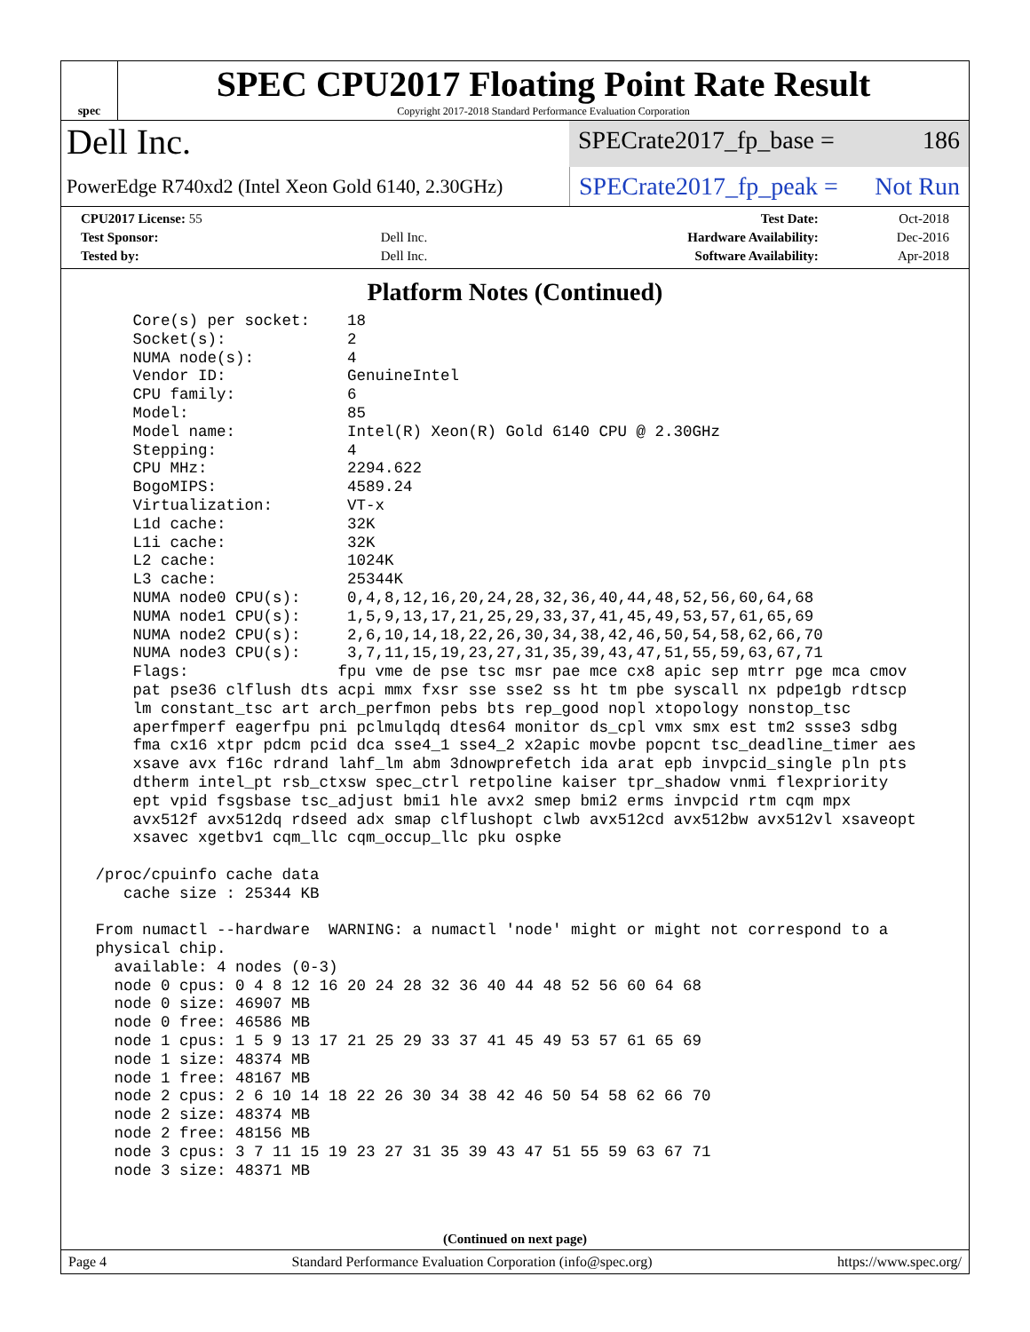spec
SPEC CPU2017 Floating Point Rate Result
Copyright 2017-2018 Standard Performance Evaluation Corporation
Dell Inc.
SPECrate2017_fp_base = 186
PowerEdge R740xd2 (Intel Xeon Gold 6140, 2.30GHz)
SPECrate2017_fp_peak = Not Run
| CPU2017 License: 55 | | Test Date: | Oct-2018 |
| Test Sponsor: | Dell Inc. | Hardware Availability: | Dec-2016 |
| Tested by: | Dell Inc. | Software Availability: | Apr-2018 |
Platform Notes (Continued)
     Core(s) per socket:    18
     Socket(s):             2
     NUMA node(s):          4
     Vendor ID:             GenuineIntel
     CPU family:            6
     Model:                 85
     Model name:            Intel(R) Xeon(R) Gold 6140 CPU @ 2.30GHz
     Stepping:              4
     CPU MHz:               2294.622
     BogoMIPS:              4589.24
     Virtualization:        VT-x
     L1d cache:             32K
     L1i cache:             32K
     L2 cache:              1024K
     L3 cache:              25344K
     NUMA node0 CPU(s):     0,4,8,12,16,20,24,28,32,36,40,44,48,52,56,60,64,68
     NUMA node1 CPU(s):     1,5,9,13,17,21,25,29,33,37,41,45,49,53,57,61,65,69
     NUMA node2 CPU(s):     2,6,10,14,18,22,26,30,34,38,42,46,50,54,58,62,66,70
     NUMA node3 CPU(s):     3,7,11,15,19,23,27,31,35,39,43,47,51,55,59,63,67,71
     Flags:                fpu vme de pse tsc msr pae mce cx8 apic sep mtrr pge mca cmov
     pat pse36 clflush dts acpi mmx fxsr sse sse2 ss ht tm pbe syscall nx pdpe1gb rdtscp
     lm constant_tsc art arch_perfmon pebs bts rep_good nopl xtopology nonstop_tsc
     aperfmperf eagerfpu pni pclmulqdq dtes64 monitor ds_cpl vmx smx est tm2 ssse3 sdbg
     fma cx16 xtpr pdcm pcid dca sse4_1 sse4_2 x2apic movbe popcnt tsc_deadline_timer aes
     xsave avx f16c rdrand lahf_lm abm 3dnowprefetch ida arat epb invpcid_single pln pts
     dtherm intel_pt rsb_ctxsw spec_ctrl retpoline kaiser tpr_shadow vnmi flexpriority
     ept vpid fsgsbase tsc_adjust bmi1 hle avx2 smep bmi2 erms invpcid rtm cqm mpx
     avx512f avx512dq rdseed adx smap clflushopt clwb avx512cd avx512bw avx512vl xsaveopt
     xsavec xgetbv1 cqm_llc cqm_occup_llc pku ospke

 /proc/cpuinfo cache data
    cache size : 25344 KB

 From numactl --hardware  WARNING: a numactl 'node' might or might not correspond to a
 physical chip.
   available: 4 nodes (0-3)
   node 0 cpus: 0 4 8 12 16 20 24 28 32 36 40 44 48 52 56 60 64 68
   node 0 size: 46907 MB
   node 0 free: 46586 MB
   node 1 cpus: 1 5 9 13 17 21 25 29 33 37 41 45 49 53 57 61 65 69
   node 1 size: 48374 MB
   node 1 free: 48167 MB
   node 2 cpus: 2 6 10 14 18 22 26 30 34 38 42 46 50 54 58 62 66 70
   node 2 size: 48374 MB
   node 2 free: 48156 MB
   node 3 cpus: 3 7 11 15 19 23 27 31 35 39 43 47 51 55 59 63 67 71
   node 3 size: 48371 MB
(Continued on next page)
Page 4 Standard Performance Evaluation Corporation (info@spec.org) https://www.spec.org/